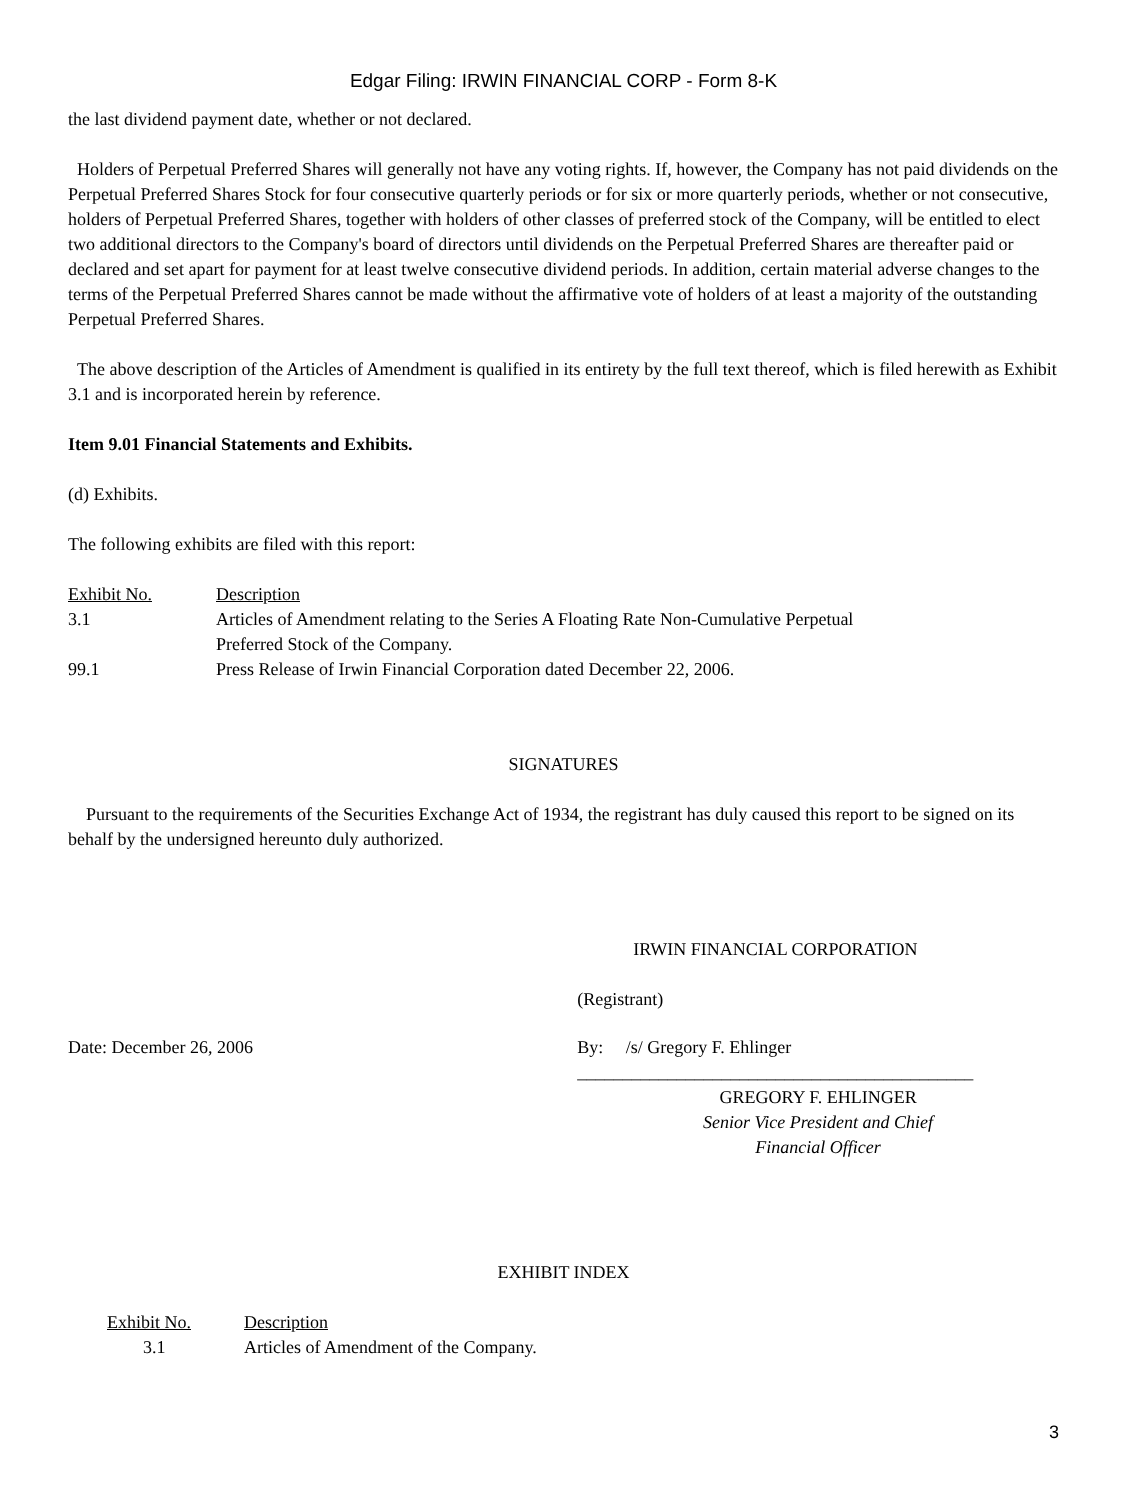Edgar Filing: IRWIN FINANCIAL CORP - Form 8-K
the last dividend payment date, whether or not declared.
Holders of Perpetual Preferred Shares will generally not have any voting rights. If, however, the Company has not paid dividends on the Perpetual Preferred Shares Stock for four consecutive quarterly periods or for six or more quarterly periods, whether or not consecutive, holders of Perpetual Preferred Shares, together with holders of other classes of preferred stock of the Company, will be entitled to elect two additional directors to the Company's board of directors until dividends on the Perpetual Preferred Shares are thereafter paid or declared and set apart for payment for at least twelve consecutive dividend periods. In addition, certain material adverse changes to the terms of the Perpetual Preferred Shares cannot be made without the affirmative vote of holders of at least a majority of the outstanding Perpetual Preferred Shares.
The above description of the Articles of Amendment is qualified in its entirety by the full text thereof, which is filed herewith as Exhibit 3.1 and is incorporated herein by reference.
Item 9.01 Financial Statements and Exhibits.
(d) Exhibits.
The following exhibits are filed with this report:
| Exhibit No. | Description |
| 3.1 | Articles of Amendment relating to the Series A Floating Rate Non-Cumulative Perpetual Preferred Stock of the Company. |
| 99.1 | Press Release of Irwin Financial Corporation dated December 22, 2006. |
SIGNATURES
Pursuant to the requirements of the Securities Exchange Act of 1934, the registrant has duly caused this report to be signed on its behalf by the undersigned hereunto duly authorized.
| | IRWIN FINANCIAL CORPORATION |
| | (Registrant) |
| Date: December 26, 2006 | By: /s/ Gregory F. Ehlinger ____________________________________________ |
| | GREGORY F. EHLINGER Senior Vice President and Chief Financial Officer |
EXHIBIT INDEX
| Exhibit No. | Description |
| 3.1 | Articles of Amendment of the Company. |
3